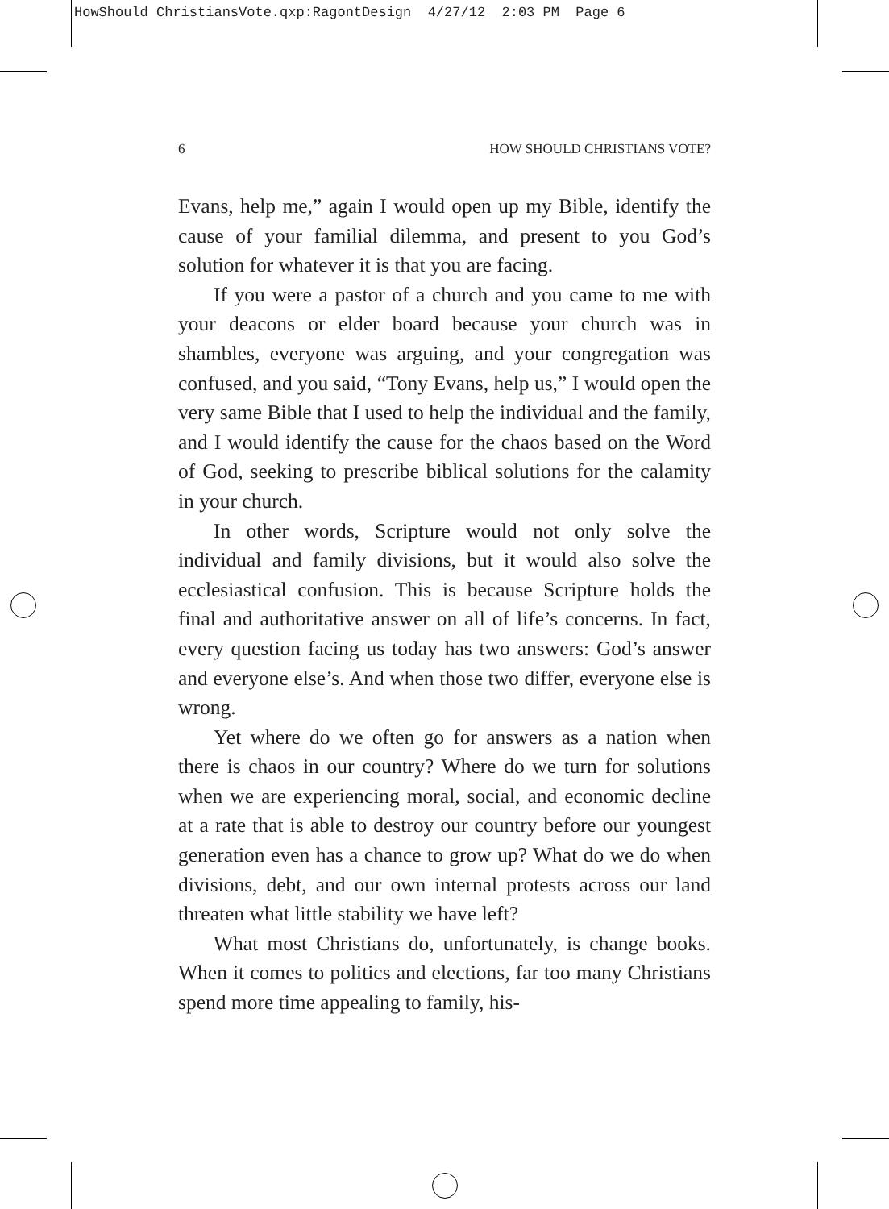HowShould ChristiansVote.qxp:RagontDesign 4/27/12 2:03 PM Page 6
6 HOW SHOULD CHRISTIANS VOTE?
Evans, help me,” again I would open up my Bible, identify the cause of your familial dilemma, and present to you God’s solution for whatever it is that you are facing.
If you were a pastor of a church and you came to me with your deacons or elder board because your church was in shambles, everyone was arguing, and your congregation was confused, and you said, “Tony Evans, help us,” I would open the very same Bible that I used to help the individual and the family, and I would identify the cause for the chaos based on the Word of God, seeking to prescribe biblical solutions for the calamity in your church.
In other words, Scripture would not only solve the individual and family divisions, but it would also solve the ecclesiastical confusion. This is because Scripture holds the final and authoritative answer on all of life’s concerns. In fact, every question facing us today has two answers: God’s answer and everyone else’s. And when those two differ, everyone else is wrong.
Yet where do we often go for answers as a nation when there is chaos in our country? Where do we turn for solutions when we are experiencing moral, social, and economic decline at a rate that is able to destroy our country before our youngest generation even has a chance to grow up? What do we do when divisions, debt, and our own internal protests across our land threaten what little stability we have left?
What most Christians do, unfortunately, is change books. When it comes to politics and elections, far too many Christians spend more time appealing to family, his-